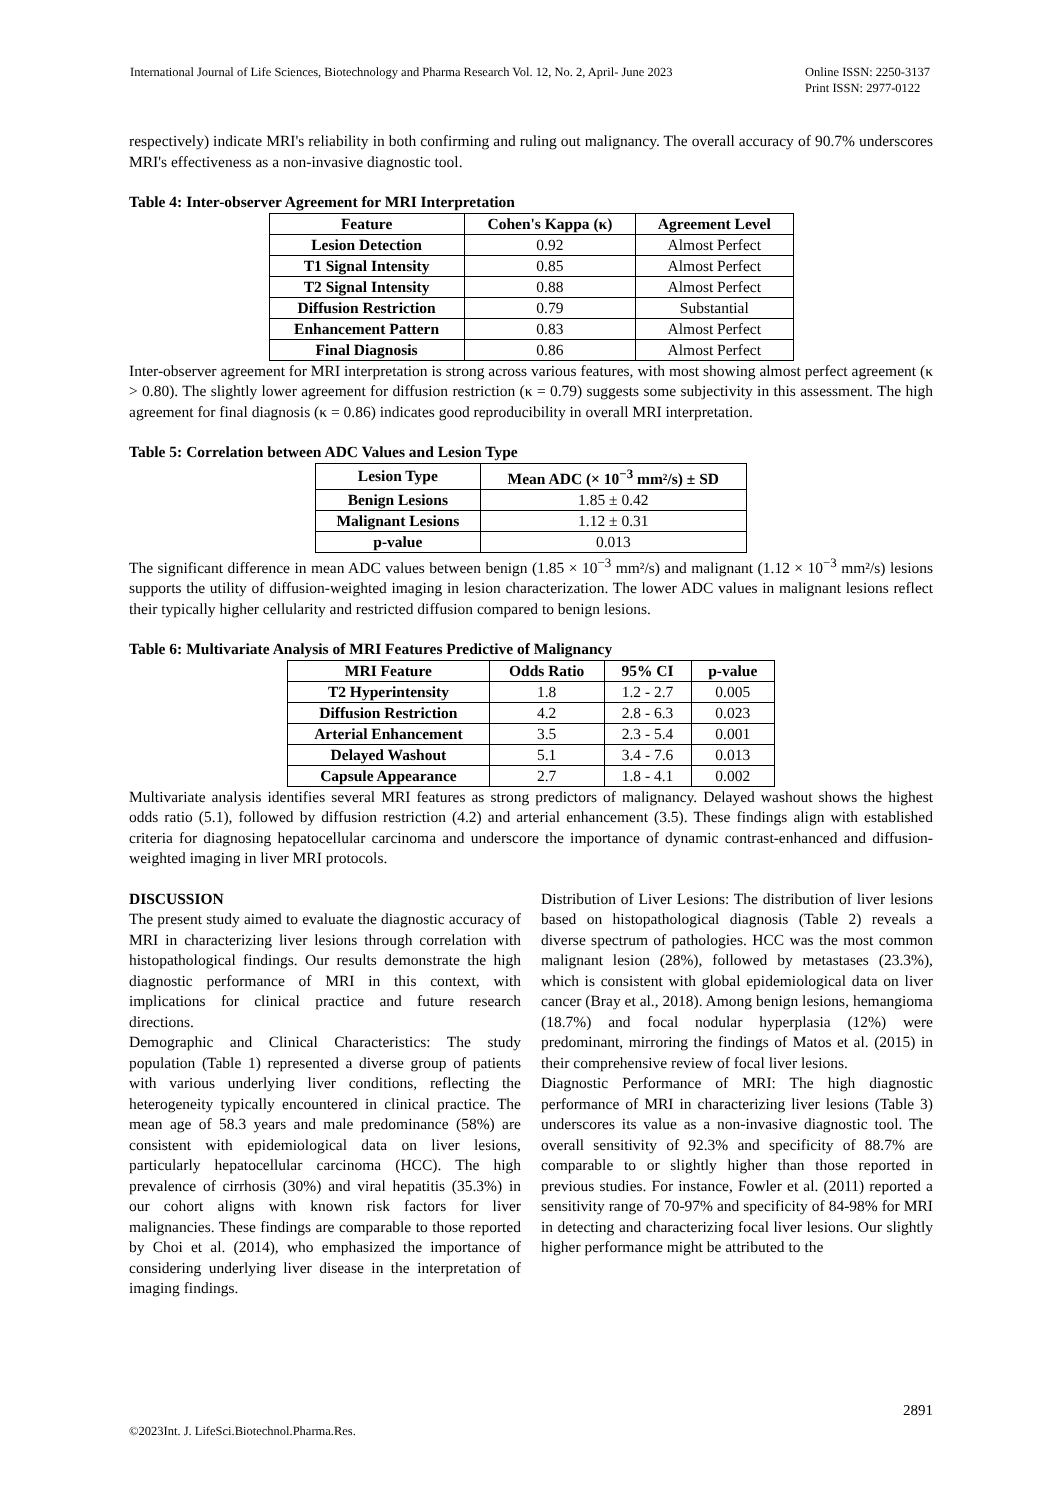International Journal of Life Sciences, Biotechnology and Pharma Research Vol. 12, No. 2, April- June 2023
Online ISSN: 2250-3137
Print ISSN: 2977-0122
respectively) indicate MRI's reliability in both confirming and ruling out malignancy. The overall accuracy of 90.7% underscores MRI's effectiveness as a non-invasive diagnostic tool.
Table 4: Inter-observer Agreement for MRI Interpretation
| Feature | Cohen's Kappa (κ) | Agreement Level |
| --- | --- | --- |
| Lesion Detection | 0.92 | Almost Perfect |
| T1 Signal Intensity | 0.85 | Almost Perfect |
| T2 Signal Intensity | 0.88 | Almost Perfect |
| Diffusion Restriction | 0.79 | Substantial |
| Enhancement Pattern | 0.83 | Almost Perfect |
| Final Diagnosis | 0.86 | Almost Perfect |
Inter-observer agreement for MRI interpretation is strong across various features, with most showing almost perfect agreement (κ > 0.80). The slightly lower agreement for diffusion restriction (κ = 0.79) suggests some subjectivity in this assessment. The high agreement for final diagnosis (κ = 0.86) indicates good reproducibility in overall MRI interpretation.
Table 5: Correlation between ADC Values and Lesion Type
| Lesion Type | Mean ADC (× 10<sup>−3</sup> mm²/s) ± SD |
| --- | --- |
| Benign Lesions | 1.85 ± 0.42 |
| Malignant Lesions | 1.12 ± 0.31 |
| p-value | 0.013 |
The significant difference in mean ADC values between benign (1.85 × 10<sup>−3</sup> mm²/s) and malignant (1.12 × 10<sup>−3</sup> mm²/s) lesions supports the utility of diffusion-weighted imaging in lesion characterization. The lower ADC values in malignant lesions reflect their typically higher cellularity and restricted diffusion compared to benign lesions.
Table 6: Multivariate Analysis of MRI Features Predictive of Malignancy
| MRI Feature | Odds Ratio | 95% CI | p-value |
| --- | --- | --- | --- |
| T2 Hyperintensity | 1.8 | 1.2 - 2.7 | 0.005 |
| Diffusion Restriction | 4.2 | 2.8 - 6.3 | 0.023 |
| Arterial Enhancement | 3.5 | 2.3 - 5.4 | 0.001 |
| Delayed Washout | 5.1 | 3.4 - 7.6 | 0.013 |
| Capsule Appearance | 2.7 | 1.8 - 4.1 | 0.002 |
Multivariate analysis identifies several MRI features as strong predictors of malignancy. Delayed washout shows the highest odds ratio (5.1), followed by diffusion restriction (4.2) and arterial enhancement (3.5). These findings align with established criteria for diagnosing hepatocellular carcinoma and underscore the importance of dynamic contrast-enhanced and diffusion-weighted imaging in liver MRI protocols.
DISCUSSION
The present study aimed to evaluate the diagnostic accuracy of MRI in characterizing liver lesions through correlation with histopathological findings. Our results demonstrate the high diagnostic performance of MRI in this context, with implications for clinical practice and future research directions.
Demographic and Clinical Characteristics: The study population (Table 1) represented a diverse group of patients with various underlying liver conditions, reflecting the heterogeneity typically encountered in clinical practice. The mean age of 58.3 years and male predominance (58%) are consistent with epidemiological data on liver lesions, particularly hepatocellular carcinoma (HCC). The high prevalence of cirrhosis (30%) and viral hepatitis (35.3%) in our cohort aligns with known risk factors for liver malignancies. These findings are comparable to those reported by Choi et al. (2014), who emphasized the importance of considering underlying liver disease in the interpretation of imaging findings.
Distribution of Liver Lesions: The distribution of liver lesions based on histopathological diagnosis (Table 2) reveals a diverse spectrum of pathologies. HCC was the most common malignant lesion (28%), followed by metastases (23.3%), which is consistent with global epidemiological data on liver cancer (Bray et al., 2018). Among benign lesions, hemangioma (18.7%) and focal nodular hyperplasia (12%) were predominant, mirroring the findings of Matos et al. (2015) in their comprehensive review of focal liver lesions.
Diagnostic Performance of MRI: The high diagnostic performance of MRI in characterizing liver lesions (Table 3) underscores its value as a non-invasive diagnostic tool. The overall sensitivity of 92.3% and specificity of 88.7% are comparable to or slightly higher than those reported in previous studies. For instance, Fowler et al. (2011) reported a sensitivity range of 70-97% and specificity of 84-98% for MRI in detecting and characterizing focal liver lesions. Our slightly higher performance might be attributed to the
2891
©2023Int. J. LifeSci.Biotechnol.Pharma.Res.